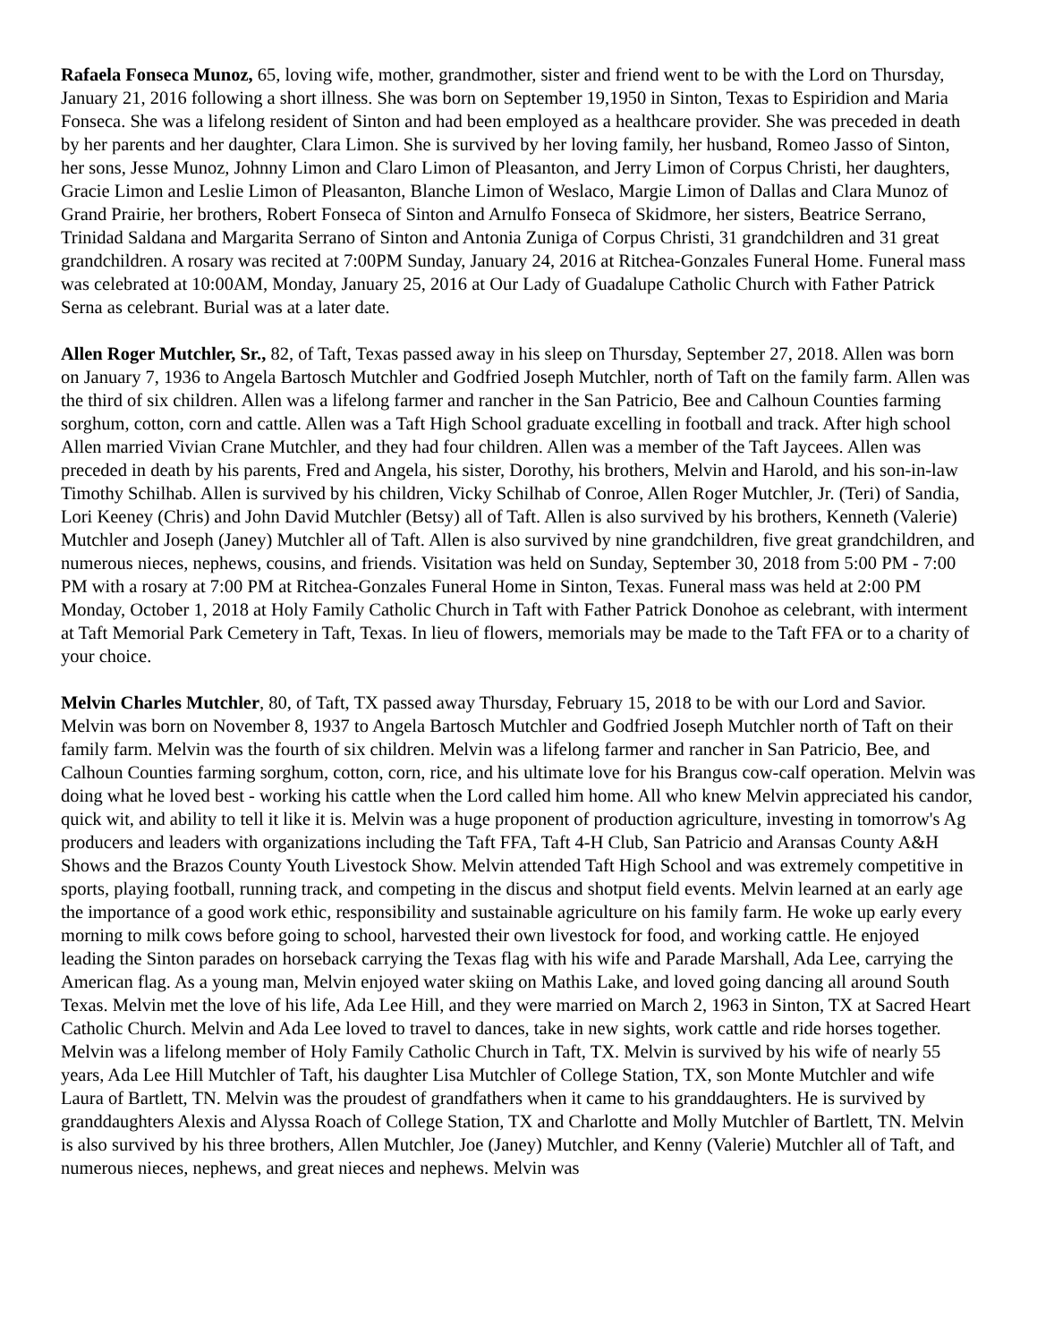Rafaela Fonseca Munoz, 65, loving wife, mother, grandmother, sister and friend went to be with the Lord on Thursday, January 21, 2016 following a short illness. She was born on September 19,1950 in Sinton, Texas to Espiridion and Maria Fonseca. She was a lifelong resident of Sinton and had been employed as a healthcare provider. She was preceded in death by her parents and her daughter, Clara Limon. She is survived by her loving family, her husband, Romeo Jasso of Sinton, her sons, Jesse Munoz, Johnny Limon and Claro Limon of Pleasanton, and Jerry Limon of Corpus Christi, her daughters, Gracie Limon and Leslie Limon of Pleasanton, Blanche Limon of Weslaco, Margie Limon of Dallas and Clara Munoz of Grand Prairie, her brothers, Robert Fonseca of Sinton and Arnulfo Fonseca of Skidmore, her sisters, Beatrice Serrano, Trinidad Saldana and Margarita Serrano of Sinton and Antonia Zuniga of Corpus Christi, 31 grandchildren and 31 great grandchildren. A rosary was recited at 7:00PM Sunday, January 24, 2016 at Ritchea-Gonzales Funeral Home. Funeral mass was celebrated at 10:00AM, Monday, January 25, 2016 at Our Lady of Guadalupe Catholic Church with Father Patrick Serna as celebrant. Burial was at a later date.
Allen Roger Mutchler, Sr., 82, of Taft, Texas passed away in his sleep on Thursday, September 27, 2018. Allen was born on January 7, 1936 to Angela Bartosch Mutchler and Godfried Joseph Mutchler, north of Taft on the family farm. Allen was the third of six children. Allen was a lifelong farmer and rancher in the San Patricio, Bee and Calhoun Counties farming sorghum, cotton, corn and cattle. Allen was a Taft High School graduate excelling in football and track. After high school Allen married Vivian Crane Mutchler, and they had four children. Allen was a member of the Taft Jaycees. Allen was preceded in death by his parents, Fred and Angela, his sister, Dorothy, his brothers, Melvin and Harold, and his son-in-law Timothy Schilhab. Allen is survived by his children, Vicky Schilhab of Conroe, Allen Roger Mutchler, Jr. (Teri) of Sandia, Lori Keeney (Chris) and John David Mutchler (Betsy) all of Taft. Allen is also survived by his brothers, Kenneth (Valerie) Mutchler and Joseph (Janey) Mutchler all of Taft. Allen is also survived by nine grandchildren, five great grandchildren, and numerous nieces, nephews, cousins, and friends. Visitation was held on Sunday, September 30, 2018 from 5:00 PM - 7:00 PM with a rosary at 7:00 PM at Ritchea-Gonzales Funeral Home in Sinton, Texas. Funeral mass was held at 2:00 PM Monday, October 1, 2018 at Holy Family Catholic Church in Taft with Father Patrick Donohoe as celebrant, with interment at Taft Memorial Park Cemetery in Taft, Texas. In lieu of flowers, memorials may be made to the Taft FFA or to a charity of your choice.
Melvin Charles Mutchler, 80, of Taft, TX passed away Thursday, February 15, 2018 to be with our Lord and Savior. Melvin was born on November 8, 1937 to Angela Bartosch Mutchler and Godfried Joseph Mutchler north of Taft on their family farm. Melvin was the fourth of six children. Melvin was a lifelong farmer and rancher in San Patricio, Bee, and Calhoun Counties farming sorghum, cotton, corn, rice, and his ultimate love for his Brangus cow-calf operation. Melvin was doing what he loved best - working his cattle when the Lord called him home. All who knew Melvin appreciated his candor, quick wit, and ability to tell it like it is. Melvin was a huge proponent of production agriculture, investing in tomorrow's Ag producers and leaders with organizations including the Taft FFA, Taft 4-H Club, San Patricio and Aransas County A&H Shows and the Brazos County Youth Livestock Show. Melvin attended Taft High School and was extremely competitive in sports, playing football, running track, and competing in the discus and shotput field events. Melvin learned at an early age the importance of a good work ethic, responsibility and sustainable agriculture on his family farm. He woke up early every morning to milk cows before going to school, harvested their own livestock for food, and working cattle. He enjoyed leading the Sinton parades on horseback carrying the Texas flag with his wife and Parade Marshall, Ada Lee, carrying the American flag. As a young man, Melvin enjoyed water skiing on Mathis Lake, and loved going dancing all around South Texas. Melvin met the love of his life, Ada Lee Hill, and they were married on March 2, 1963 in Sinton, TX at Sacred Heart Catholic Church. Melvin and Ada Lee loved to travel to dances, take in new sights, work cattle and ride horses together. Melvin was a lifelong member of Holy Family Catholic Church in Taft, TX. Melvin is survived by his wife of nearly 55 years, Ada Lee Hill Mutchler of Taft, his daughter Lisa Mutchler of College Station, TX, son Monte Mutchler and wife Laura of Bartlett, TN. Melvin was the proudest of grandfathers when it came to his granddaughters. He is survived by granddaughters Alexis and Alyssa Roach of College Station, TX and Charlotte and Molly Mutchler of Bartlett, TN. Melvin is also survived by his three brothers, Allen Mutchler, Joe (Janey) Mutchler, and Kenny (Valerie) Mutchler all of Taft, and numerous nieces, nephews, and great nieces and nephews. Melvin was